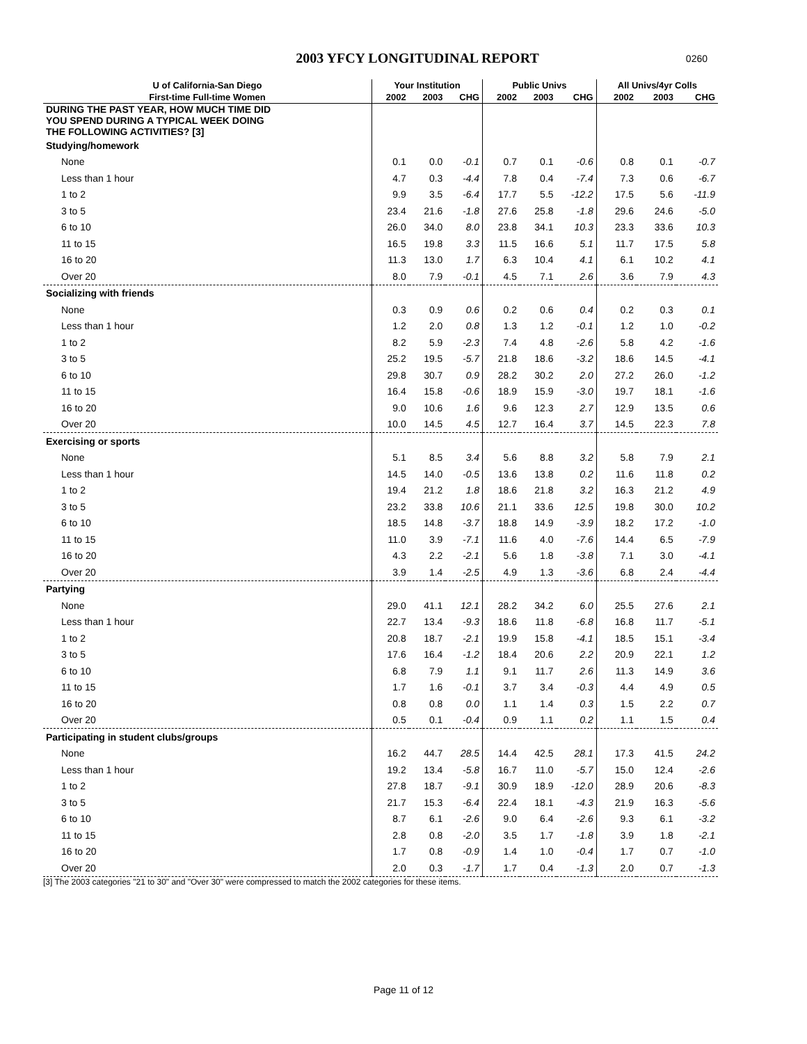2003 YFCY LONGITUDINAL REPORT
0260
| U of California-San Diego | Your Institution | | | Public Univs | | | All Univs/4yr Colls | | |
| --- | --- | --- | --- | --- | --- | --- | --- | --- | --- |
| First-time Full-time Women | 2002 | 2003 | CHG | 2002 | 2003 | CHG | 2002 | 2003 | CHG |
| DURING THE PAST YEAR, HOW MUCH TIME DID YOU SPEND DURING A TYPICAL WEEK DOING THE FOLLOWING ACTIVITIES? [3] | | | | | | | | | |
| Studying/homework | | | | | | | | | |
| None | 0.1 | 0.0 | -0.1 | 0.7 | 0.1 | -0.6 | 0.8 | 0.1 | -0.7 |
| Less than 1 hour | 4.7 | 0.3 | -4.4 | 7.8 | 0.4 | -7.4 | 7.3 | 0.6 | -6.7 |
| 1 to 2 | 9.9 | 3.5 | -6.4 | 17.7 | 5.5 | -12.2 | 17.5 | 5.6 | -11.9 |
| 3 to 5 | 23.4 | 21.6 | -1.8 | 27.6 | 25.8 | -1.8 | 29.6 | 24.6 | -5.0 |
| 6 to 10 | 26.0 | 34.0 | 8.0 | 23.8 | 34.1 | 10.3 | 23.3 | 33.6 | 10.3 |
| 11 to 15 | 16.5 | 19.8 | 3.3 | 11.5 | 16.6 | 5.1 | 11.7 | 17.5 | 5.8 |
| 16 to 20 | 11.3 | 13.0 | 1.7 | 6.3 | 10.4 | 4.1 | 6.1 | 10.2 | 4.1 |
| Over 20 | 8.0 | 7.9 | -0.1 | 4.5 | 7.1 | 2.6 | 3.6 | 7.9 | 4.3 |
| Socializing with friends | | | | | | | | | |
| None | 0.3 | 0.9 | 0.6 | 0.2 | 0.6 | 0.4 | 0.2 | 0.3 | 0.1 |
| Less than 1 hour | 1.2 | 2.0 | 0.8 | 1.3 | 1.2 | -0.1 | 1.2 | 1.0 | -0.2 |
| 1 to 2 | 8.2 | 5.9 | -2.3 | 7.4 | 4.8 | -2.6 | 5.8 | 4.2 | -1.6 |
| 3 to 5 | 25.2 | 19.5 | -5.7 | 21.8 | 18.6 | -3.2 | 18.6 | 14.5 | -4.1 |
| 6 to 10 | 29.8 | 30.7 | 0.9 | 28.2 | 30.2 | 2.0 | 27.2 | 26.0 | -1.2 |
| 11 to 15 | 16.4 | 15.8 | -0.6 | 18.9 | 15.9 | -3.0 | 19.7 | 18.1 | -1.6 |
| 16 to 20 | 9.0 | 10.6 | 1.6 | 9.6 | 12.3 | 2.7 | 12.9 | 13.5 | 0.6 |
| Over 20 | 10.0 | 14.5 | 4.5 | 12.7 | 16.4 | 3.7 | 14.5 | 22.3 | 7.8 |
| Exercising or sports | | | | | | | | | |
| None | 5.1 | 8.5 | 3.4 | 5.6 | 8.8 | 3.2 | 5.8 | 7.9 | 2.1 |
| Less than 1 hour | 14.5 | 14.0 | -0.5 | 13.6 | 13.8 | 0.2 | 11.6 | 11.8 | 0.2 |
| 1 to 2 | 19.4 | 21.2 | 1.8 | 18.6 | 21.8 | 3.2 | 16.3 | 21.2 | 4.9 |
| 3 to 5 | 23.2 | 33.8 | 10.6 | 21.1 | 33.6 | 12.5 | 19.8 | 30.0 | 10.2 |
| 6 to 10 | 18.5 | 14.8 | -3.7 | 18.8 | 14.9 | -3.9 | 18.2 | 17.2 | -1.0 |
| 11 to 15 | 11.0 | 3.9 | -7.1 | 11.6 | 4.0 | -7.6 | 14.4 | 6.5 | -7.9 |
| 16 to 20 | 4.3 | 2.2 | -2.1 | 5.6 | 1.8 | -3.8 | 7.1 | 3.0 | -4.1 |
| Over 20 | 3.9 | 1.4 | -2.5 | 4.9 | 1.3 | -3.6 | 6.8 | 2.4 | -4.4 |
| Partying | | | | | | | | | |
| None | 29.0 | 41.1 | 12.1 | 28.2 | 34.2 | 6.0 | 25.5 | 27.6 | 2.1 |
| Less than 1 hour | 22.7 | 13.4 | -9.3 | 18.6 | 11.8 | -6.8 | 16.8 | 11.7 | -5.1 |
| 1 to 2 | 20.8 | 18.7 | -2.1 | 19.9 | 15.8 | -4.1 | 18.5 | 15.1 | -3.4 |
| 3 to 5 | 17.6 | 16.4 | -1.2 | 18.4 | 20.6 | 2.2 | 20.9 | 22.1 | 1.2 |
| 6 to 10 | 6.8 | 7.9 | 1.1 | 9.1 | 11.7 | 2.6 | 11.3 | 14.9 | 3.6 |
| 11 to 15 | 1.7 | 1.6 | -0.1 | 3.7 | 3.4 | -0.3 | 4.4 | 4.9 | 0.5 |
| 16 to 20 | 0.8 | 0.8 | 0.0 | 1.1 | 1.4 | 0.3 | 1.5 | 2.2 | 0.7 |
| Over 20 | 0.5 | 0.1 | -0.4 | 0.9 | 1.1 | 0.2 | 1.1 | 1.5 | 0.4 |
| Participating in student clubs/groups | | | | | | | | | |
| None | 16.2 | 44.7 | 28.5 | 14.4 | 42.5 | 28.1 | 17.3 | 41.5 | 24.2 |
| Less than 1 hour | 19.2 | 13.4 | -5.8 | 16.7 | 11.0 | -5.7 | 15.0 | 12.4 | -2.6 |
| 1 to 2 | 27.8 | 18.7 | -9.1 | 30.9 | 18.9 | -12.0 | 28.9 | 20.6 | -8.3 |
| 3 to 5 | 21.7 | 15.3 | -6.4 | 22.4 | 18.1 | -4.3 | 21.9 | 16.3 | -5.6 |
| 6 to 10 | 8.7 | 6.1 | -2.6 | 9.0 | 6.4 | -2.6 | 9.3 | 6.1 | -3.2 |
| 11 to 15 | 2.8 | 0.8 | -2.0 | 3.5 | 1.7 | -1.8 | 3.9 | 1.8 | -2.1 |
| 16 to 20 | 1.7 | 0.8 | -0.9 | 1.4 | 1.0 | -0.4 | 1.7 | 0.7 | -1.0 |
| Over 20 | 2.0 | 0.3 | -1.7 | 1.7 | 0.4 | -1.3 | 2.0 | 0.7 | -1.3 |
[3] The 2003 categories "21 to 30" and "Over 30" were compressed to match the 2002 categories for these items.
Page 11 of 12